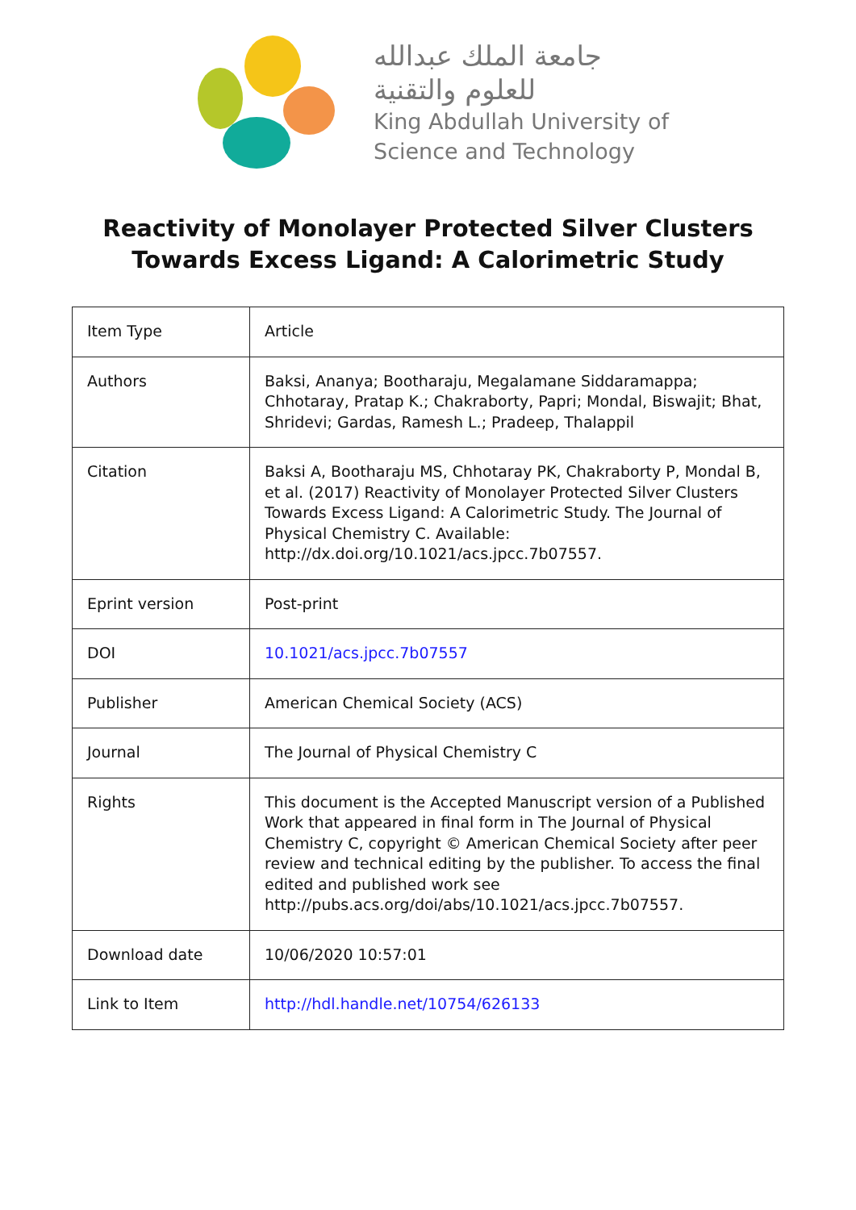جامعة الملك عبدالله
للعلوم والتقنية
King Abdullah University of
Science and Technology
Reactivity of Monolayer Protected Silver Clusters
Towards Excess Ligand: A Calorimetric Study
| Item Type | Article |
| Authors | Baksi, Ananya; Bootharaju, Megalamane Siddaramappa; Chhotaray, Pratap K.; Chakraborty, Papri; Mondal, Biswajit; Bhat, Shridevi; Gardas, Ramesh L.; Pradeep, Thalappil |
| Citation | Baksi A, Bootharaju MS, Chhotaray PK, Chakraborty P, Mondal B, et al. (2017) Reactivity of Monolayer Protected Silver Clusters Towards Excess Ligand: A Calorimetric Study. The Journal of Physical Chemistry C. Available: http://dx.doi.org/10.1021/acs.jpcc.7b07557. |
| Eprint version | Post-print |
| DOI | 10.1021/acs.jpcc.7b07557 |
| Publisher | American Chemical Society (ACS) |
| Journal | The Journal of Physical Chemistry C |
| Rights | This document is the Accepted Manuscript version of a Published Work that appeared in final form in The Journal of Physical Chemistry C, copyright © American Chemical Society after peer review and technical editing by the publisher. To access the final edited and published work see http://pubs.acs.org/doi/abs/10.1021/acs.jpcc.7b07557. |
| Download date | 10/06/2020 10:57:01 |
| Link to Item | http://hdl.handle.net/10754/626133 |